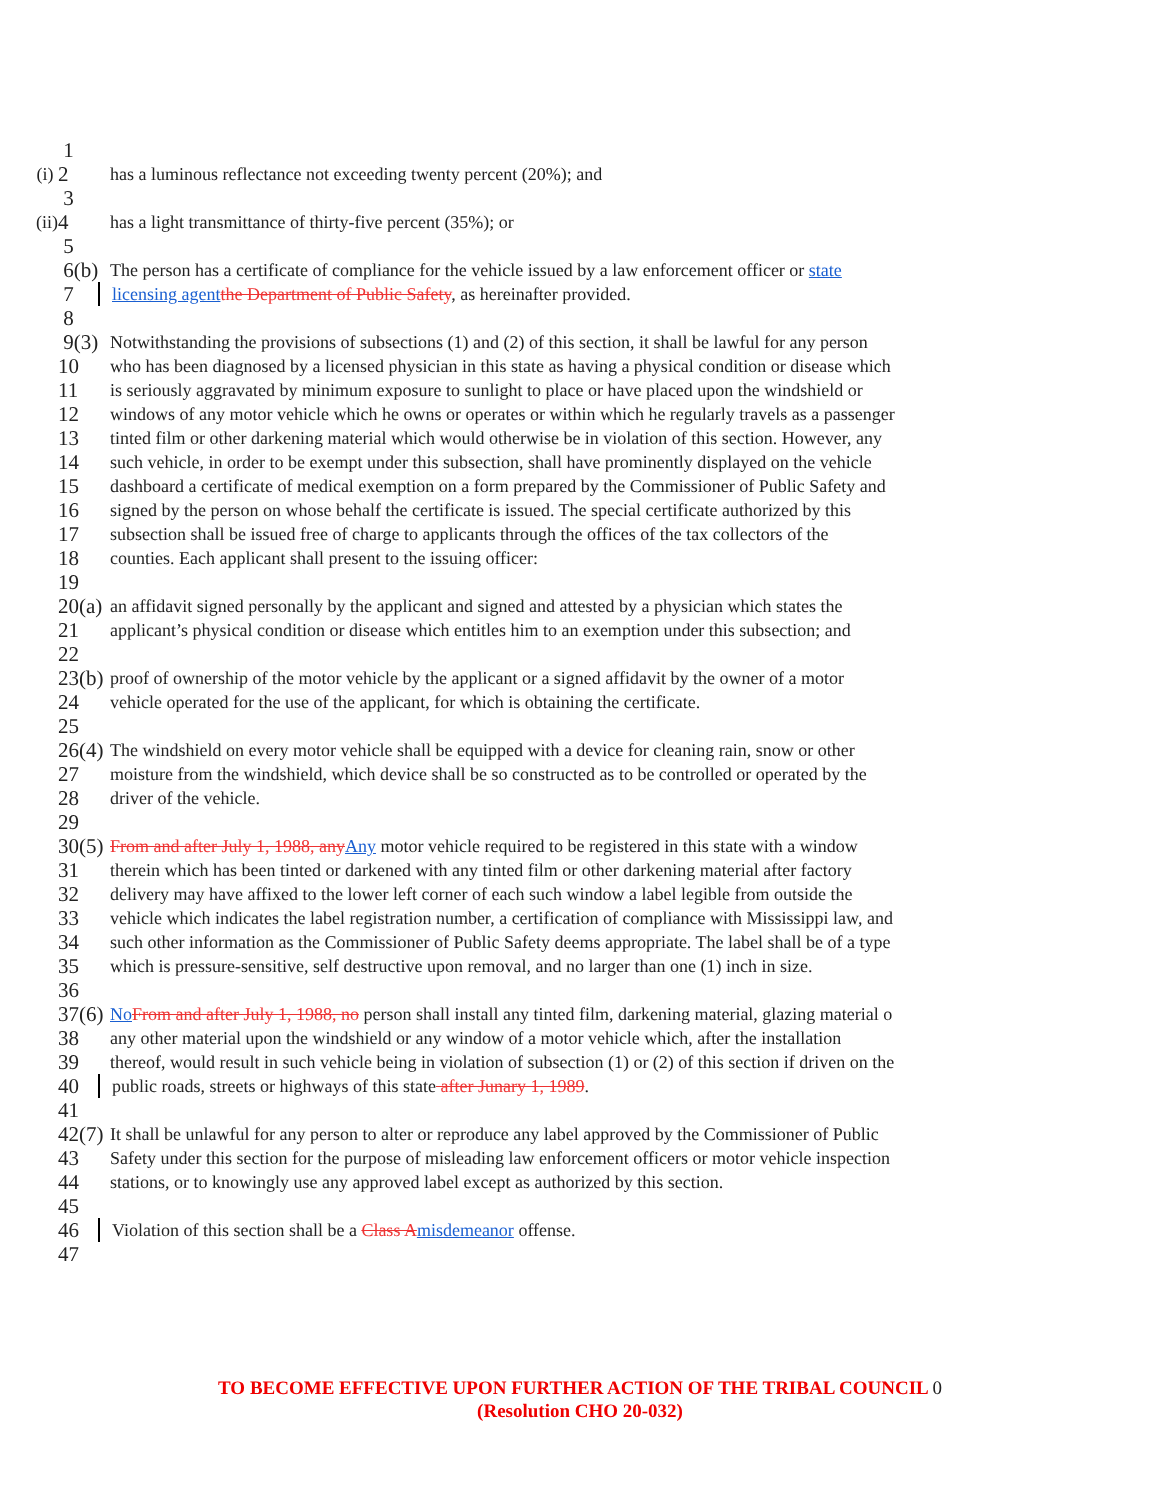1
(i) 2 has a luminous reflectance not exceeding twenty percent (20%); and
3
(ii) 4 has a light transmittance of thirty-five percent (35%); or
5
6(b) The person has a certificate of compliance for the vehicle issued by a law enforcement officer or state
7 licensing agent the Department of Public Safety, as hereinafter provided.
8
9(3) Notwithstanding the provisions of subsections (1) and (2) of this section, it shall be lawful for any person
10 who has been diagnosed by a licensed physician in this state as having a physical condition or disease which
11 is seriously aggravated by minimum exposure to sunlight to place or have placed upon the windshield or
12 windows of any motor vehicle which he owns or operates or within which he regularly travels as a passenger
13 tinted film or other darkening material which would otherwise be in violation of this section. However, any
14 such vehicle, in order to be exempt under this subsection, shall have prominently displayed on the vehicle
15 dashboard a certificate of medical exemption on a form prepared by the Commissioner of Public Safety and
16 signed by the person on whose behalf the certificate is issued. The special certificate authorized by this
17 subsection shall be issued free of charge to applicants through the offices of the tax collectors of the
18 counties. Each applicant shall present to the issuing officer:
19
20(a) an affidavit signed personally by the applicant and signed and attested by a physician which states the
21 applicant’s physical condition or disease which entitles him to an exemption under this subsection; and
22
23(b) proof of ownership of the motor vehicle by the applicant or a signed affidavit by the owner of a motor
24 vehicle operated for the use of the applicant, for which is obtaining the certificate.
25
26(4) The windshield on every motor vehicle shall be equipped with a device for cleaning rain, snow or other
27 moisture from the windshield, which device shall be so constructed as to be controlled or operated by the
28 driver of the vehicle.
29
30(5) From and after July 1, 1988, any Any motor vehicle required to be registered in this state with a window
31 therein which has been tinted or darkened with any tinted film or other darkening material after factory
32 delivery may have affixed to the lower left corner of each such window a label legible from outside the
33 vehicle which indicates the label registration number, a certification of compliance with Mississippi law, and
34 such other information as the Commissioner of Public Safety deems appropriate. The label shall be of a type
35 which is pressure-sensitive, self destructive upon removal, and no larger than one (1) inch in size.
36
37(6) No From and after July 1, 1988, no person shall install any tinted film, darkening material, glazing material o
38 any other material upon the windshield or any window of a motor vehicle which, after the installation
39 thereof, would result in such vehicle being in violation of subsection (1) or (2) of this section if driven on the
40 public roads, streets or highways of this state after Junary 1, 1989.
41
42(7) It shall be unlawful for any person to alter or reproduce any label approved by the Commissioner of Public
43 Safety under this section for the purpose of misleading law enforcement officers or motor vehicle inspection
44 stations, or to knowingly use any approved label except as authorized by this section.
45
46 Violation of this section shall be a Class A misdemeanor offense.
47
TO BECOME EFFECTIVE UPON FURTHER ACTION OF THE TRIBAL COUNCIL 0
(Resolution CHO 20-032)